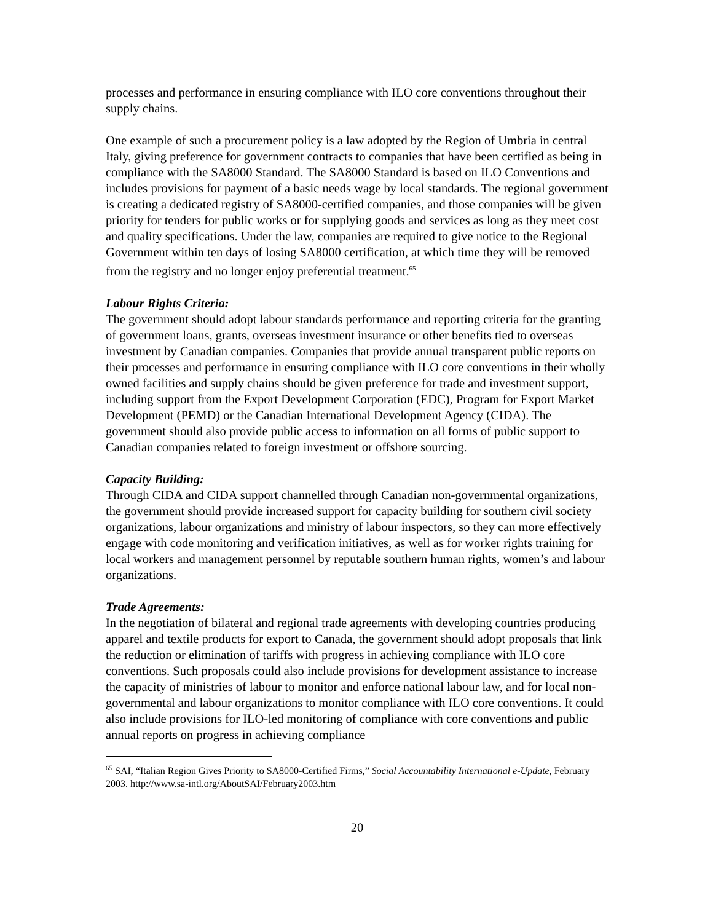processes and performance in ensuring compliance with ILO core conventions throughout their supply chains.
One example of such a procurement policy is a law adopted by the Region of Umbria in central Italy, giving preference for government contracts to companies that have been certified as being in compliance with the SA8000 Standard. The SA8000 Standard is based on ILO Conventions and includes provisions for payment of a basic needs wage by local standards. The regional government is creating a dedicated registry of SA8000-certified companies, and those companies will be given priority for tenders for public works or for supplying goods and services as long as they meet cost and quality specifications. Under the law, companies are required to give notice to the Regional Government within ten days of losing SA8000 certification, at which time they will be removed from the registry and no longer enjoy preferential treatment.<sup>65</sup>
Labour Rights Criteria:
The government should adopt labour standards performance and reporting criteria for the granting of government loans, grants, overseas investment insurance or other benefits tied to overseas investment by Canadian companies. Companies that provide annual transparent public reports on their processes and performance in ensuring compliance with ILO core conventions in their wholly owned facilities and supply chains should be given preference for trade and investment support, including support from the Export Development Corporation (EDC), Program for Export Market Development (PEMD) or the Canadian International Development Agency (CIDA). The government should also provide public access to information on all forms of public support to Canadian companies related to foreign investment or offshore sourcing.
Capacity Building:
Through CIDA and CIDA support channelled through Canadian non-governmental organizations, the government should provide increased support for capacity building for southern civil society organizations, labour organizations and ministry of labour inspectors, so they can more effectively engage with code monitoring and verification initiatives, as well as for worker rights training for local workers and management personnel by reputable southern human rights, women’s and labour organizations.
Trade Agreements:
In the negotiation of bilateral and regional trade agreements with developing countries producing apparel and textile products for export to Canada, the government should adopt proposals that link the reduction or elimination of tariffs with progress in achieving compliance with ILO core conventions. Such proposals could also include provisions for development assistance to increase the capacity of ministries of labour to monitor and enforce national labour law, and for local non-governmental and labour organizations to monitor compliance with ILO core conventions. It could also include provisions for ILO-led monitoring of compliance with core conventions and public annual reports on progress in achieving compliance
<sup>65</sup> SAI, “Italian Region Gives Priority to SA8000-Certified Firms,” Social Accountability International e-Update, February 2003. http://www.sa-intl.org/AboutSAI/February2003.htm
20